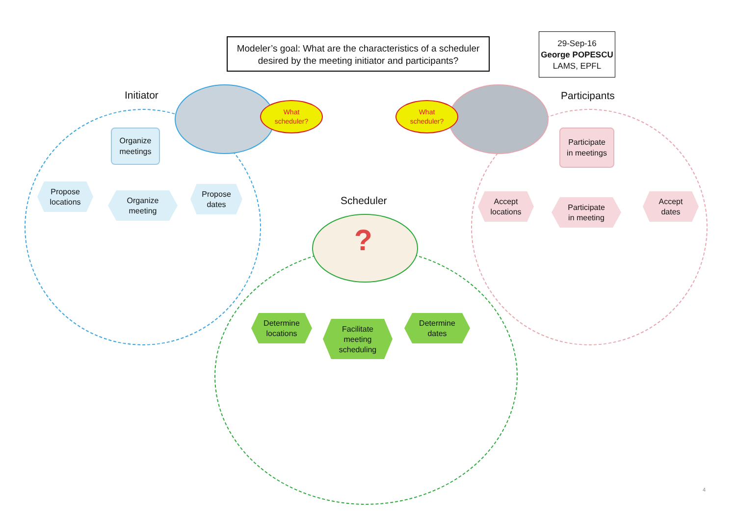Modeler’s goal: What are the characteristics of a scheduler desired by the meeting initiator and participants?
29-Sep-16
George POPESCU
LAMS, EPFL
Initiator Participants
Scheduler
?
What
scheduler?
What
scheduler?
Organize
meetings
Participate
in meetings
Propose
locations
Organize
meeting
Propose
dates
Accept
locations
Participate
in meeting
Accept
dates
Determine
locations
Facilitate
meeting
scheduling
Determine
dates
4